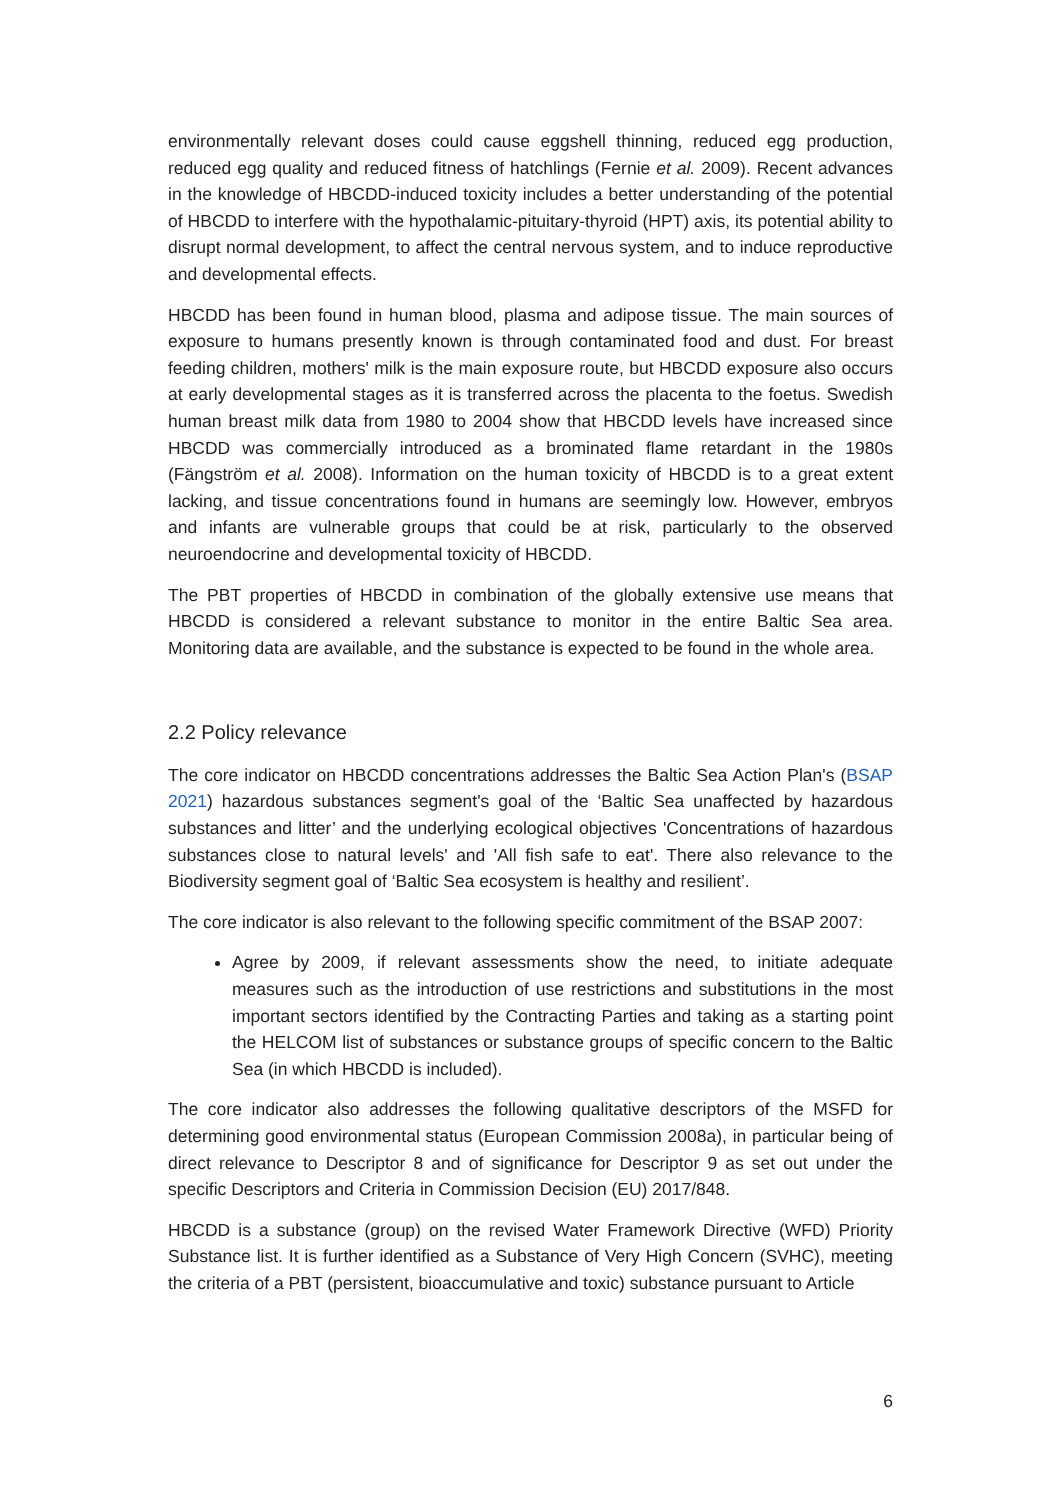environmentally relevant doses could cause eggshell thinning, reduced egg production, reduced egg quality and reduced fitness of hatchlings (Fernie et al. 2009). Recent advances in the knowledge of HBCDD-induced toxicity includes a better understanding of the potential of HBCDD to interfere with the hypothalamic-pituitary-thyroid (HPT) axis, its potential ability to disrupt normal development, to affect the central nervous system, and to induce reproductive and developmental effects.
HBCDD has been found in human blood, plasma and adipose tissue. The main sources of exposure to humans presently known is through contaminated food and dust. For breast feeding children, mothers' milk is the main exposure route, but HBCDD exposure also occurs at early developmental stages as it is transferred across the placenta to the foetus. Swedish human breast milk data from 1980 to 2004 show that HBCDD levels have increased since HBCDD was commercially introduced as a brominated flame retardant in the 1980s (Fängström et al. 2008). Information on the human toxicity of HBCDD is to a great extent lacking, and tissue concentrations found in humans are seemingly low. However, embryos and infants are vulnerable groups that could be at risk, particularly to the observed neuroendocrine and developmental toxicity of HBCDD.
The PBT properties of HBCDD in combination of the globally extensive use means that HBCDD is considered a relevant substance to monitor in the entire Baltic Sea area. Monitoring data are available, and the substance is expected to be found in the whole area.
2.2 Policy relevance
The core indicator on HBCDD concentrations addresses the Baltic Sea Action Plan's (BSAP 2021) hazardous substances segment's goal of the ‘Baltic Sea unaffected by hazardous substances and litter’ and the underlying ecological objectives 'Concentrations of hazardous substances close to natural levels' and 'All fish safe to eat'. There also relevance to the Biodiversity segment goal of ‘Baltic Sea ecosystem is healthy and resilient’.
The core indicator is also relevant to the following specific commitment of the BSAP 2007:
Agree by 2009, if relevant assessments show the need, to initiate adequate measures such as the introduction of use restrictions and substitutions in the most important sectors identified by the Contracting Parties and taking as a starting point the HELCOM list of substances or substance groups of specific concern to the Baltic Sea (in which HBCDD is included).
The core indicator also addresses the following qualitative descriptors of the MSFD for determining good environmental status (European Commission 2008a), in particular being of direct relevance to Descriptor 8 and of significance for Descriptor 9 as set out under the specific Descriptors and Criteria in Commission Decision (EU) 2017/848.
HBCDD is a substance (group) on the revised Water Framework Directive (WFD) Priority Substance list. It is further identified as a Substance of Very High Concern (SVHC), meeting the criteria of a PBT (persistent, bioaccumulative and toxic) substance pursuant to Article
6